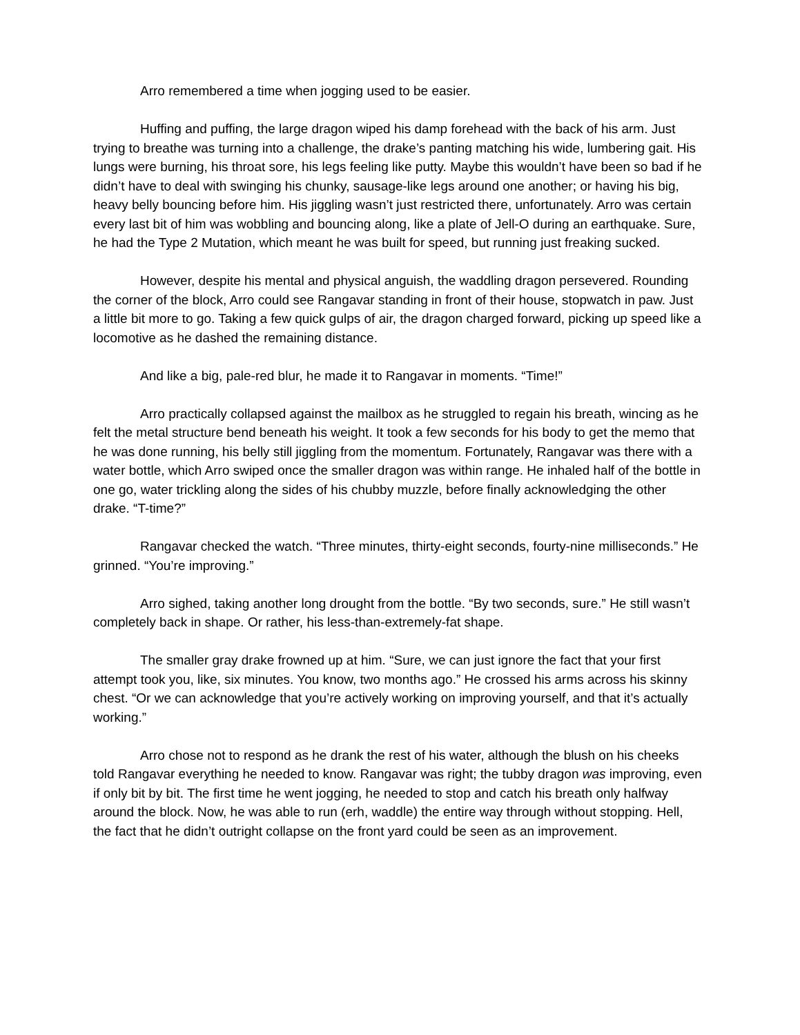Arro remembered a time when jogging used to be easier.
Huffing and puffing, the large dragon wiped his damp forehead with the back of his arm. Just trying to breathe was turning into a challenge, the drake’s panting matching his wide, lumbering gait. His lungs were burning, his throat sore, his legs feeling like putty. Maybe this wouldn’t have been so bad if he didn’t have to deal with swinging his chunky, sausage-like legs around one another; or having his big, heavy belly bouncing before him. His jiggling wasn’t just restricted there, unfortunately. Arro was certain every last bit of him was wobbling and bouncing along, like a plate of Jell-O during an earthquake. Sure, he had the Type 2 Mutation, which meant he was built for speed, but running just freaking sucked.
However, despite his mental and physical anguish, the waddling dragon persevered. Rounding the corner of the block, Arro could see Rangavar standing in front of their house, stopwatch in paw. Just a little bit more to go. Taking a few quick gulps of air, the dragon charged forward, picking up speed like a locomotive as he dashed the remaining distance.
And like a big, pale-red blur, he made it to Rangavar in moments. “Time!”
Arro practically collapsed against the mailbox as he struggled to regain his breath, wincing as he felt the metal structure bend beneath his weight. It took a few seconds for his body to get the memo that he was done running, his belly still jiggling from the momentum. Fortunately, Rangavar was there with a water bottle, which Arro swiped once the smaller dragon was within range. He inhaled half of the bottle in one go, water trickling along the sides of his chubby muzzle, before finally acknowledging the other drake. “T-time?”
Rangavar checked the watch. “Three minutes, thirty-eight seconds, fourty-nine milliseconds.” He grinned. “You’re improving.”
Arro sighed, taking another long drought from the bottle. “By two seconds, sure.” He still wasn’t completely back in shape. Or rather, his less-than-extremely-fat shape.
The smaller gray drake frowned up at him. “Sure, we can just ignore the fact that your first attempt took you, like, six minutes. You know, two months ago.” He crossed his arms across his skinny chest. “Or we can acknowledge that you’re actively working on improving yourself, and that it’s actually working.”
Arro chose not to respond as he drank the rest of his water, although the blush on his cheeks told Rangavar everything he needed to know. Rangavar was right; the tubby dragon was improving, even if only bit by bit. The first time he went jogging, he needed to stop and catch his breath only halfway around the block. Now, he was able to run (erh, waddle) the entire way through without stopping. Hell, the fact that he didn’t outright collapse on the front yard could be seen as an improvement.